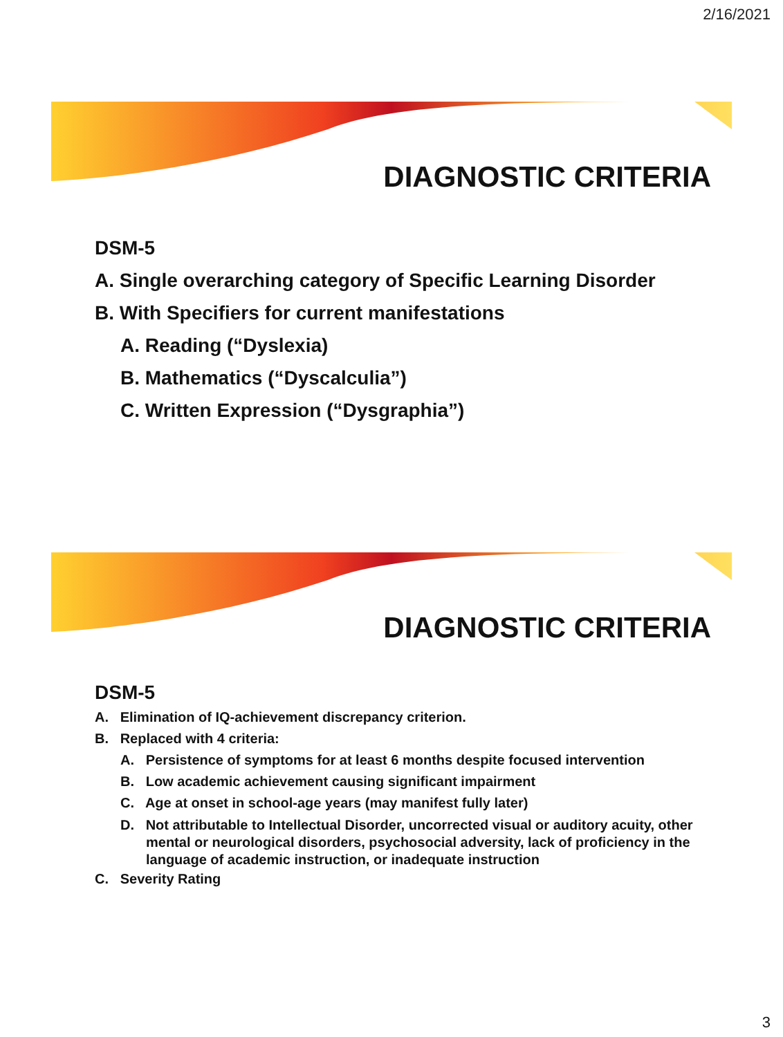2/16/2021
DIAGNOSTIC CRITERIA
DSM-5
A. Single overarching category of Specific Learning Disorder
B. With Specifiers for current manifestations
A. Reading (“Dyslexia)
B. Mathematics (“Dyscalculia”)
C. Written Expression (“Dysgraphia”)
DIAGNOSTIC CRITERIA
DSM-5
A. Elimination of IQ-achievement discrepancy criterion.
B. Replaced with 4 criteria:
A. Persistence of symptoms for at least 6 months despite focused intervention
B. Low academic achievement causing significant impairment
C. Age at onset in school-age years (may manifest fully later)
D. Not attributable to Intellectual Disorder, uncorrected visual or auditory acuity, other mental or neurological disorders, psychosocial adversity, lack of proficiency in the language of academic instruction, or inadequate instruction
C. Severity Rating
3